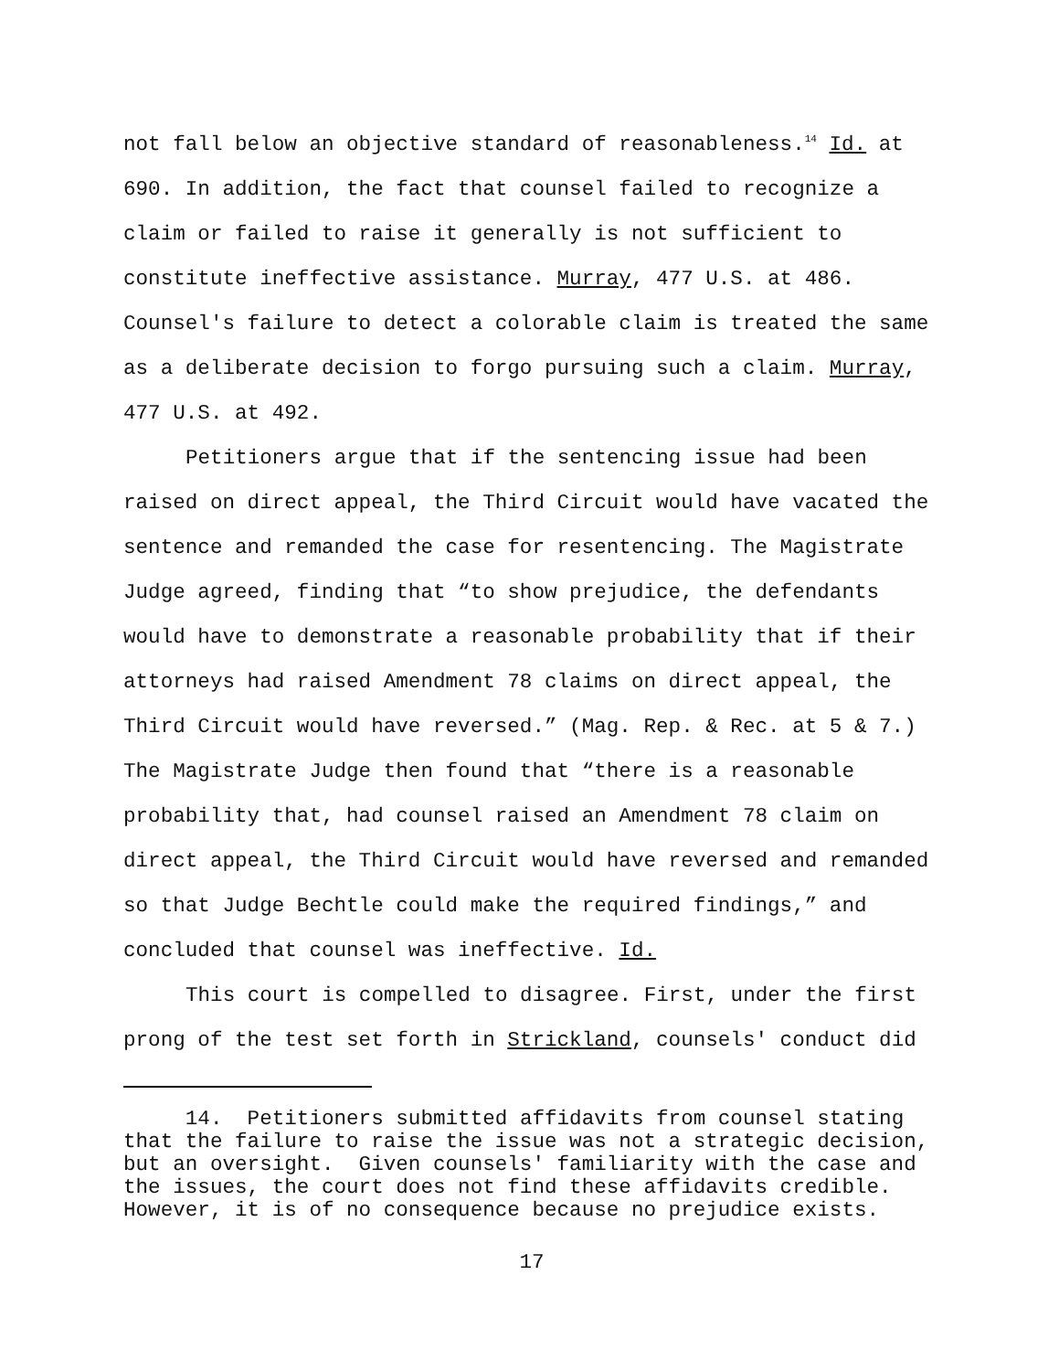not fall below an objective standard of reasonableness.<sup>14</sup> Id. at 690. In addition, the fact that counsel failed to recognize a claim or failed to raise it generally is not sufficient to constitute ineffective assistance. Murray, 477 U.S. at 486. Counsel's failure to detect a colorable claim is treated the same as a deliberate decision to forgo pursuing such a claim. Murray, 477 U.S. at 492.
Petitioners argue that if the sentencing issue had been raised on direct appeal, the Third Circuit would have vacated the sentence and remanded the case for resentencing. The Magistrate Judge agreed, finding that “to show prejudice, the defendants would have to demonstrate a reasonable probability that if their attorneys had raised Amendment 78 claims on direct appeal, the Third Circuit would have reversed.” (Mag. Rep. & Rec. at 5 & 7.) The Magistrate Judge then found that “there is a reasonable probability that, had counsel raised an Amendment 78 claim on direct appeal, the Third Circuit would have reversed and remanded so that Judge Bechtle could make the required findings,” and concluded that counsel was ineffective. Id.
This court is compelled to disagree. First, under the first prong of the test set forth in Strickland, counsels' conduct did
14. Petitioners submitted affidavits from counsel stating that the failure to raise the issue was not a strategic decision, but an oversight. Given counsels' familiarity with the case and the issues, the court does not find these affidavits credible. However, it is of no consequence because no prejudice exists.
17